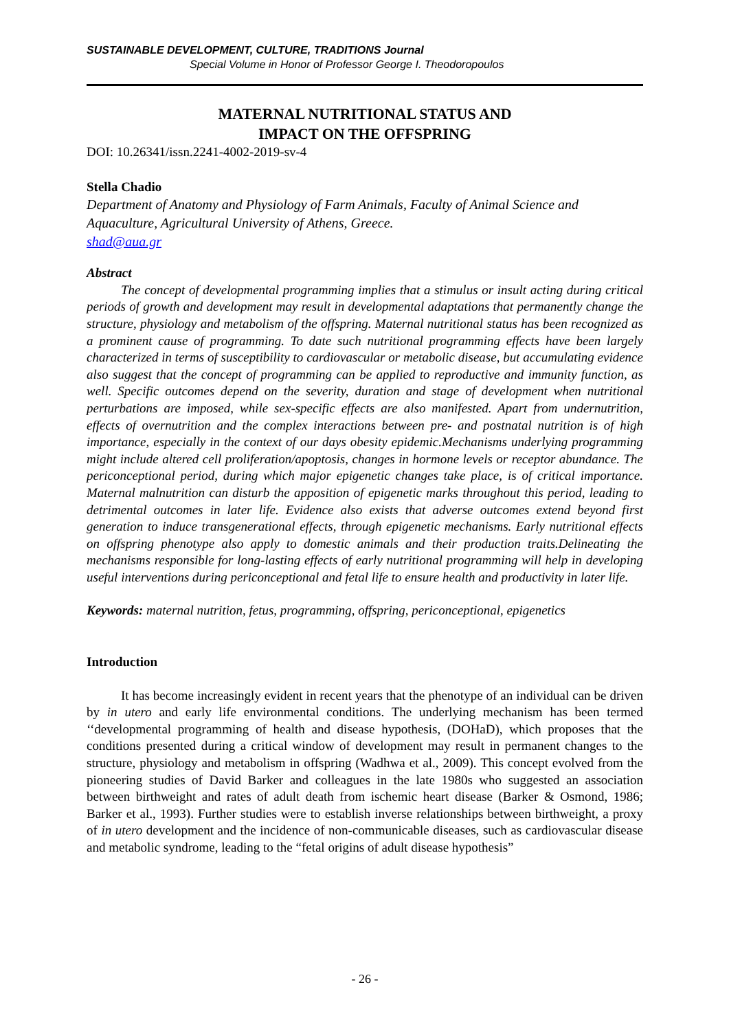SUSTAINABLE DEVELOPMENT, CULTURE, TRADITIONS Journal
Special Volume in Honor of Professor George I. Theodoropoulos
MATERNAL NUTRITIONAL STATUS AND
IMPACT ON THE OFFSPRING
DOI: 10.26341/issn.2241-4002-2019-sv-4
Stella Chadio
Department of Anatomy and Physiology of Farm Animals, Faculty of Animal Science and Aquaculture, Agricultural University of Athens, Greece.
shad@aua.gr
Abstract
The concept of developmental programming implies that a stimulus or insult acting during critical periods of growth and development may result in developmental adaptations that permanently change the structure, physiology and metabolism of the offspring. Maternal nutritional status has been recognized as a prominent cause of programming. To date such nutritional programming effects have been largely characterized in terms of susceptibility to cardiovascular or metabolic disease, but accumulating evidence also suggest that the concept of programming can be applied to reproductive and immunity function, as well. Specific outcomes depend on the severity, duration and stage of development when nutritional perturbations are imposed, while sex-specific effects are also manifested. Apart from undernutrition, effects of overnutrition and the complex interactions between pre- and postnatal nutrition is of high importance, especially in the context of our days obesity epidemic.Mechanisms underlying programming might include altered cell proliferation/apoptosis, changes in hormone levels or receptor abundance. The periconceptional period, during which major epigenetic changes take place, is of critical importance. Maternal malnutrition can disturb the apposition of epigenetic marks throughout this period, leading to detrimental outcomes in later life. Evidence also exists that adverse outcomes extend beyond first generation to induce transgenerational effects, through epigenetic mechanisms. Early nutritional effects on offspring phenotype also apply to domestic animals and their production traits.Delineating the mechanisms responsible for long-lasting effects of early nutritional programming will help in developing useful interventions during periconceptional and fetal life to ensure health and productivity in later life.
Keywords: maternal nutrition, fetus, programming, offspring, periconceptional, epigenetics
Introduction
It has become increasingly evident in recent years that the phenotype of an individual can be driven by in utero and early life environmental conditions. The underlying mechanism has been termed ‘‘developmental programming of health and disease hypothesis, (DOHaD), which proposes that the conditions presented during a critical window of development may result in permanent changes to the structure, physiology and metabolism in offspring (Wadhwa et al., 2009). This concept evolved from the pioneering studies of David Barker and colleagues in the late 1980s who suggested an association between birthweight and rates of adult death from ischemic heart disease (Barker & Osmond, 1986; Barker et al., 1993). Further studies were to establish inverse relationships between birthweight, a proxy of in utero development and the incidence of non-communicable diseases, such as cardiovascular disease and metabolic syndrome, leading to the “fetal origins of adult disease hypothesis”
- 26 -